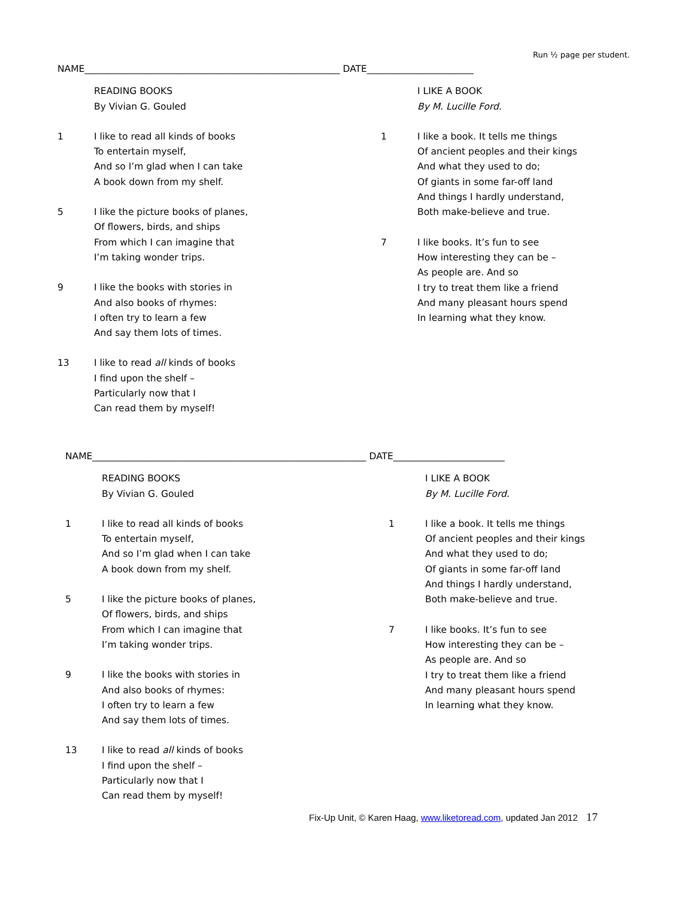Run ½ page per student.
NAME_______________________________________________________ DATE_______________________
READING BOOKS
By Vivian G. Gouled
1 I like to read all kinds of books
To entertain myself,
And so I’m glad when I can take
A book down from my shelf.
5 I like the picture books of planes,
Of flowers, birds, and ships
From which I can imagine that
I’m taking wonder trips.
9 I like the books with stories in
And also books of rhymes:
I often try to learn a few
And say them lots of times.
13 I like to read all kinds of books
I find upon the shelf –
Particularly now that I
Can read them by myself!
I LIKE A BOOK
By M. Lucille Ford.
1 I like a book. It tells me things
Of ancient peoples and their kings
And what they used to do;
Of giants in some far-off land
And things I hardly understand,
Both make-believe and true.
7 I like books. It’s fun to see
How interesting they can be –
As people are. And so
I try to treat them like a friend
And many pleasant hours spend
In learning what they know.
NAME___________________________________________________________ DATE________________________
READING BOOKS
By Vivian G. Gouled
1 I like to read all kinds of books
To entertain myself,
And so I’m glad when I can take
A book down from my shelf.
5 I like the picture books of planes,
Of flowers, birds, and ships
From which I can imagine that
I’m taking wonder trips.
9 I like the books with stories in
And also books of rhymes:
I often try to learn a few
And say them lots of times.
13 I like to read all kinds of books
I find upon the shelf –
Particularly now that I
Can read them by myself!
I LIKE A BOOK
By M. Lucille Ford.
1 I like a book. It tells me things
Of ancient peoples and their kings
And what they used to do;
Of giants in some far-off land
And things I hardly understand,
Both make-believe and true.
7 I like books. It’s fun to see
How interesting they can be –
As people are. And so
I try to treat them like a friend
And many pleasant hours spend
In learning what they know.
Fix-Up Unit, © Karen Haag, www.liketoread.com, updated Jan 2012 17